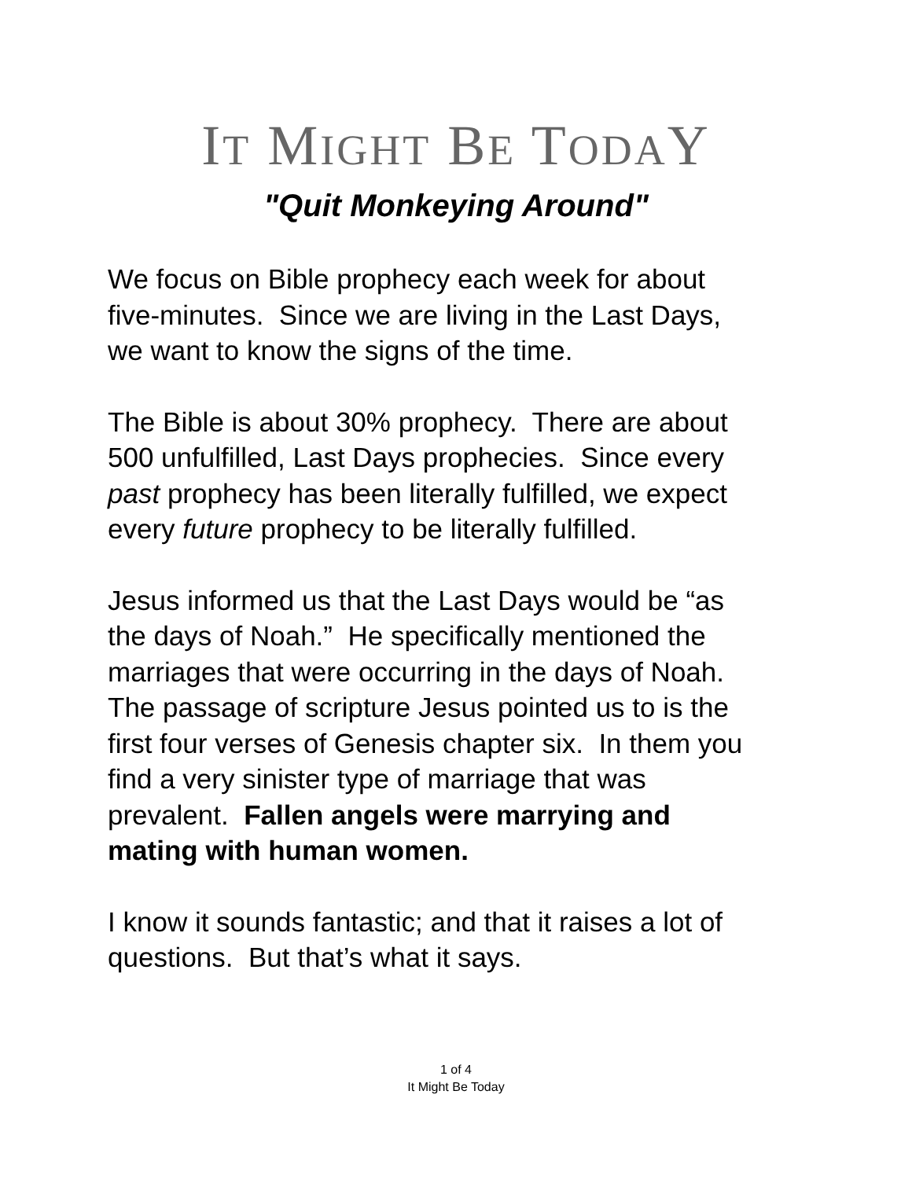IT MIGHT BE TODAY
"Quit Monkeying Around"
We focus on Bible prophecy each week for about
five-minutes. Since we are living in the Last Days,
we want to know the signs of the time.
The Bible is about 30% prophecy. There are about
500 unfulfilled, Last Days prophecies. Since every
past prophecy has been literally fulfilled, we expect
every future prophecy to be literally fulfilled.
Jesus informed us that the Last Days would be “as
the days of Noah.” He specifically mentioned the
marriages that were occurring in the days of Noah.
The passage of scripture Jesus pointed us to is the
first four verses of Genesis chapter six. In them you
find a very sinister type of marriage that was
prevalent. Fallen angels were marrying and
mating with human women.
I know it sounds fantastic; and that it raises a lot of
questions. But that’s what it says.
1 of 4
It Might Be Today